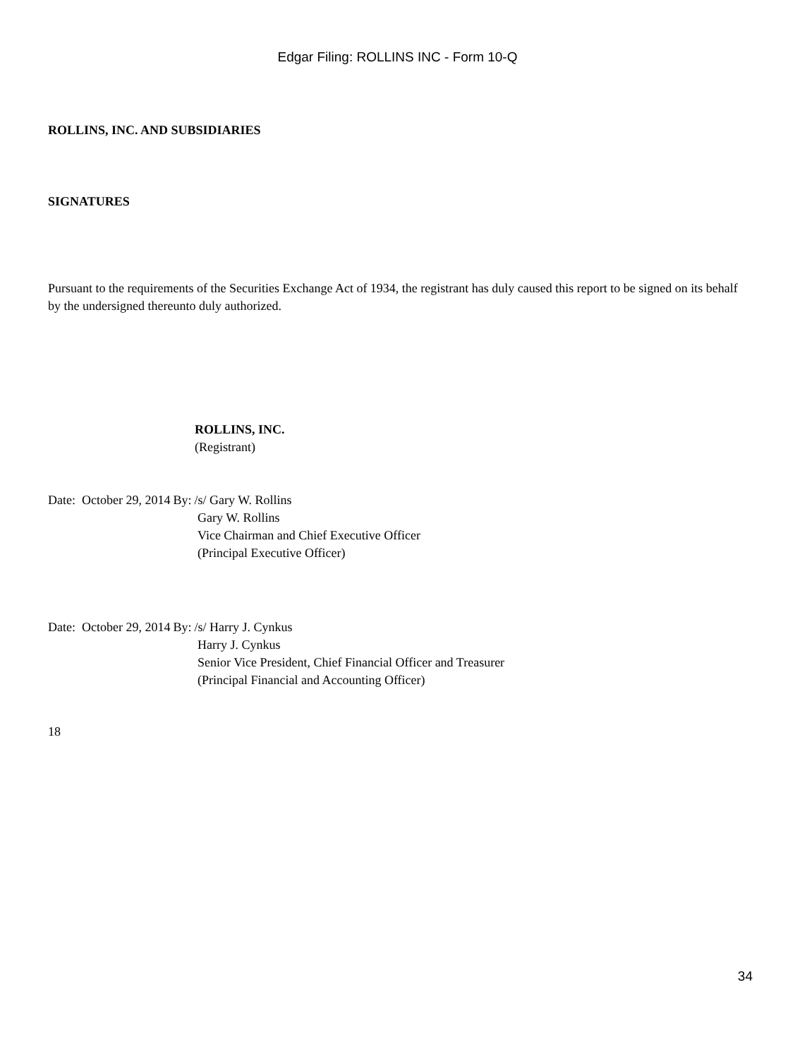Edgar Filing: ROLLINS INC - Form 10-Q
ROLLINS, INC. AND SUBSIDIARIES
SIGNATURES
Pursuant to the requirements of the Securities Exchange Act of 1934, the registrant has duly caused this report to be signed on its behalf by the undersigned thereunto duly authorized.
ROLLINS, INC.
(Registrant)
| Date: October 29, 2014 | By: | /s/ Gary W. Rollins Gary W. Rollins Vice Chairman and Chief Executive Officer (Principal Executive Officer) |
| Date: October 29, 2014 | By: | /s/ Harry J. Cynkus Harry J. Cynkus Senior Vice President, Chief Financial Officer and Treasurer (Principal Financial and Accounting Officer) |
18
34